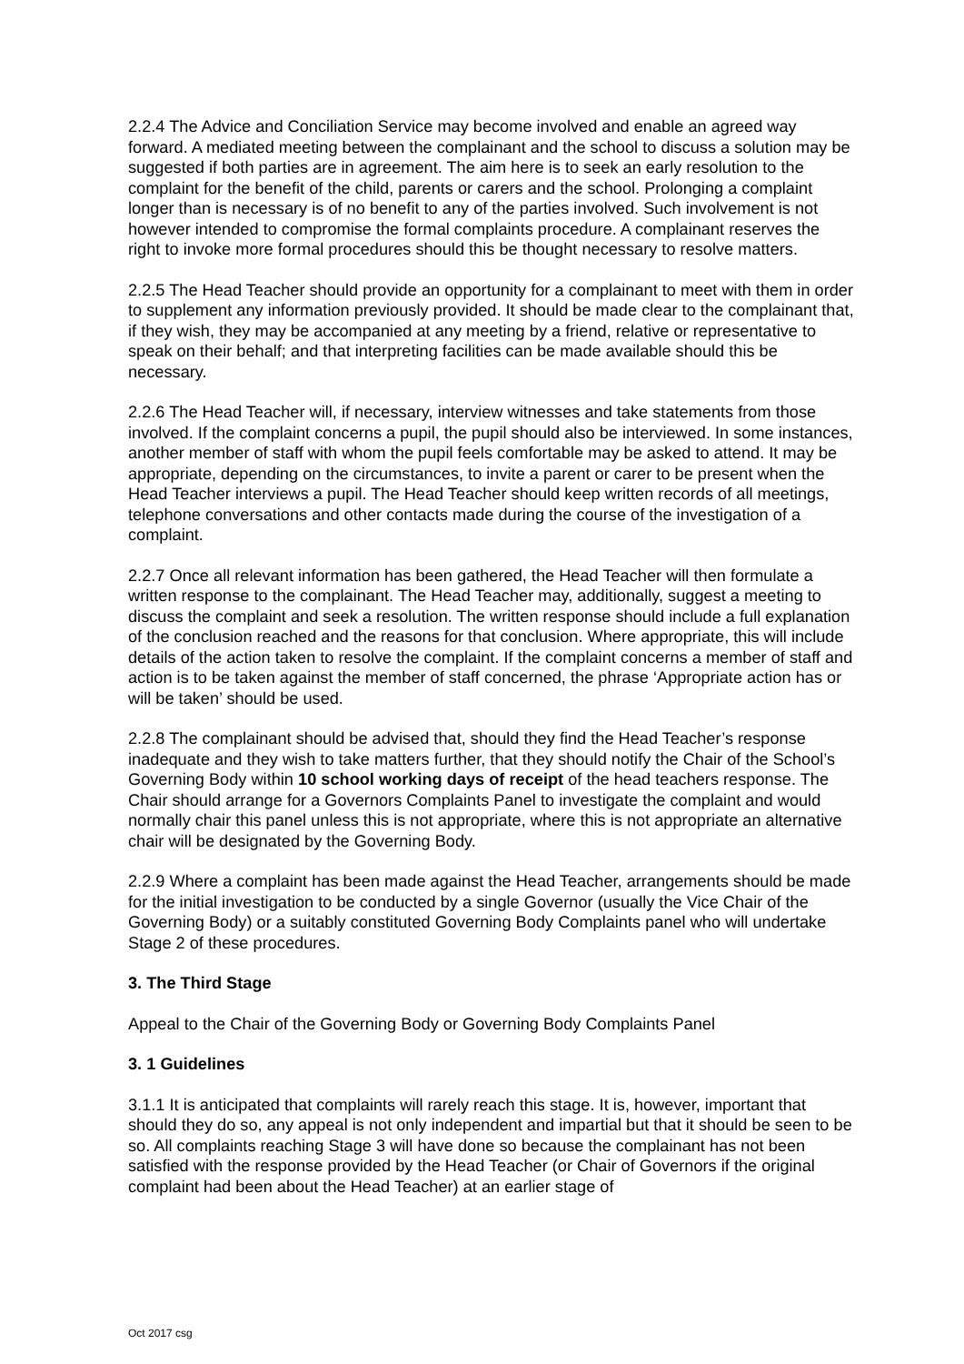2.2.4 The Advice and Conciliation Service may become involved and enable an agreed way forward. A mediated meeting between the complainant and the school to discuss a solution may be suggested if both parties are in agreement. The aim here is to seek an early resolution to the complaint for the benefit of the child, parents or carers and the school. Prolonging a complaint longer than is necessary is of no benefit to any of the parties involved. Such involvement is not however intended to compromise the formal complaints procedure. A complainant reserves the right to invoke more formal procedures should this be thought necessary to resolve matters.
2.2.5 The Head Teacher should provide an opportunity for a complainant to meet with them in order to supplement any information previously provided. It should be made clear to the complainant that, if they wish, they may be accompanied at any meeting by a friend, relative or representative to speak on their behalf; and that interpreting facilities can be made available should this be necessary.
2.2.6 The Head Teacher will, if necessary, interview witnesses and take statements from those involved. If the complaint concerns a pupil, the pupil should also be interviewed. In some instances, another member of staff with whom the pupil feels comfortable may be asked to attend. It may be appropriate, depending on the circumstances, to invite a parent or carer to be present when the Head Teacher interviews a pupil. The Head Teacher should keep written records of all meetings, telephone conversations and other contacts made during the course of the investigation of a complaint.
2.2.7 Once all relevant information has been gathered, the Head Teacher will then formulate a written response to the complainant. The Head Teacher may, additionally, suggest a meeting to discuss the complaint and seek a resolution. The written response should include a full explanation of the conclusion reached and the reasons for that conclusion. Where appropriate, this will include details of the action taken to resolve the complaint. If the complaint concerns a member of staff and action is to be taken against the member of staff concerned, the phrase ‘Appropriate action has or will be taken’ should be used.
2.2.8 The complainant should be advised that, should they find the Head Teacher’s response inadequate and they wish to take matters further, that they should notify the Chair of the School’s Governing Body within 10 school working days of receipt of the head teachers response. The Chair should arrange for a Governors Complaints Panel to investigate the complaint and would normally chair this panel unless this is not appropriate, where this is not appropriate an alternative chair will be designated by the Governing Body.
2.2.9 Where a complaint has been made against the Head Teacher, arrangements should be made for the initial investigation to be conducted by a single Governor (usually the Vice Chair of the Governing Body) or a suitably constituted Governing Body Complaints panel who will undertake Stage 2 of these procedures.
3. The Third Stage
Appeal to the Chair of the Governing Body or Governing Body Complaints Panel
3. 1 Guidelines
3.1.1 It is anticipated that complaints will rarely reach this stage. It is, however, important that should they do so, any appeal is not only independent and impartial but that it should be seen to be so. All complaints reaching Stage 3 will have done so because the complainant has not been satisfied with the response provided by the Head Teacher (or Chair of Governors if the original complaint had been about the Head Teacher) at an earlier stage of
Oct 2017 csg